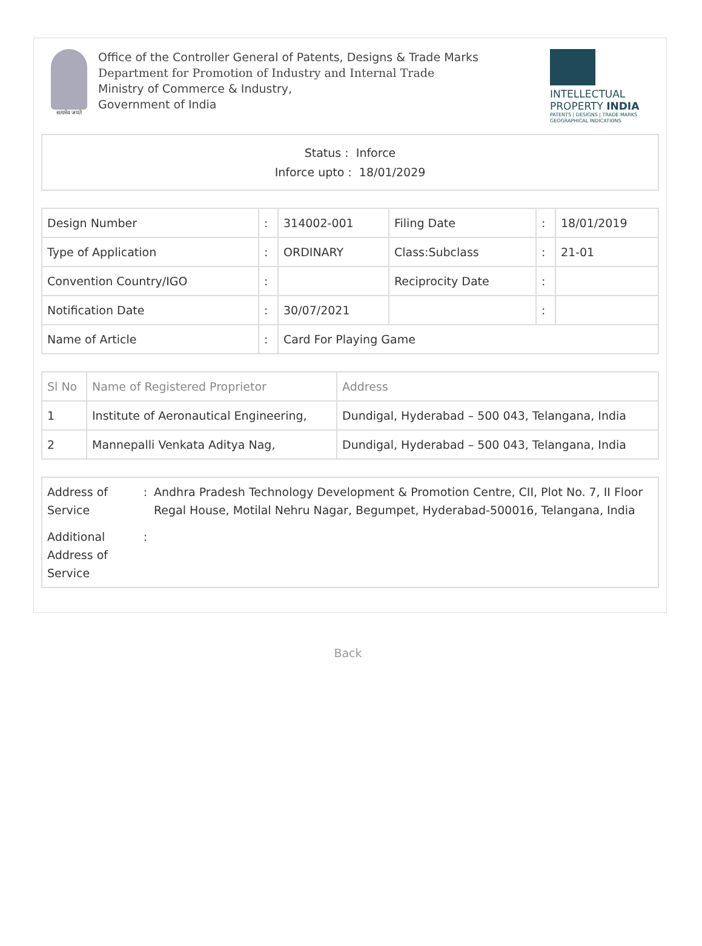सत्यमेव जयते
Office of the Controller General of Patents, Designs & Trade Marks
Department for Promotion of Industry and Internal Trade
Ministry of Commerce & Industry,
Government of India
INTELLECTUAL
PROPERTY INDIA
PATENTS | DESIGNS | TRADE MARKS
GEOGRAPHICAL INDICATIONS
Status : Inforce
Inforce upto : 18/01/2029
| Design Number | : | 314002-001 | Filing Date | : | 18/01/2019 |
| Type of Application | : | ORDINARY | Class:Subclass | : | 21-01 |
| Convention Country/IGO | : | | Reciprocity Date | : | |
| Notification Date | : | 30/07/2021 | | : | |
| Name of Article | : | Card For Playing Game | | | |
| Sl No | Name of Registered Proprietor | Address |
| --- | --- | --- |
| 1 | Institute of Aeronautical Engineering, | Dundigal, Hyderabad – 500 043, Telangana, India |
| 2 | Mannepalli Venkata Aditya Nag, | Dundigal, Hyderabad – 500 043, Telangana, India |
Address of Service
: Andhra Pradesh Technology Development & Promotion Centre, CII, Plot No. 7, II Floor Regal House, Motilal Nehru Nagar, Begumpet, Hyderabad-500016, Telangana, India
Additional Address of Service
:
Back